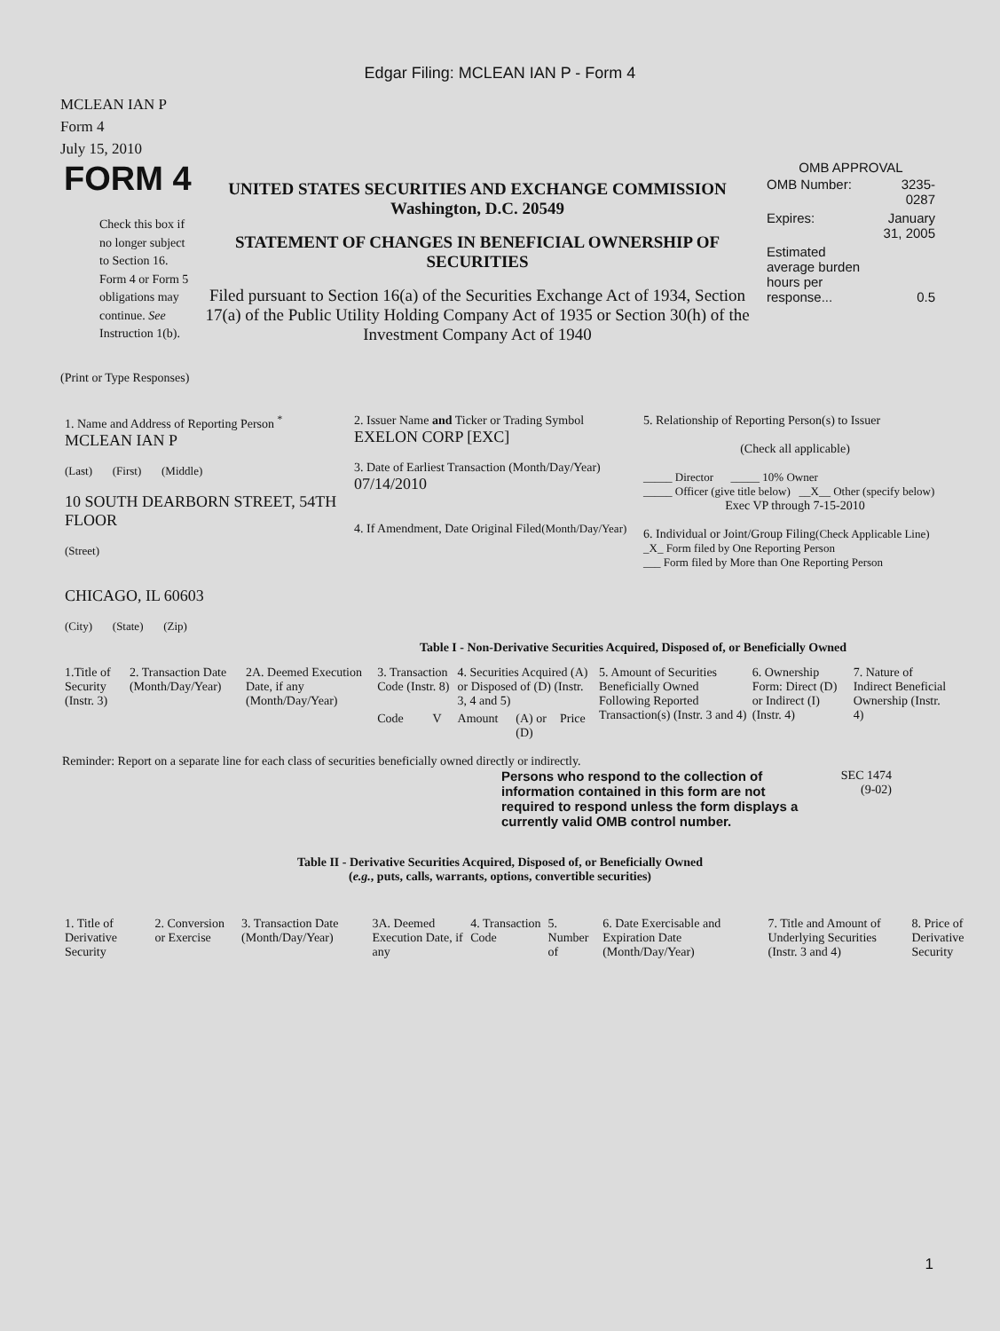Edgar Filing: MCLEAN IAN P - Form 4
MCLEAN IAN P
Form 4
July 15, 2010
FORM 4
Check this box if no longer subject to Section 16. Form 4 or Form 5 obligations may continue. See Instruction 1(b).
UNITED STATES SECURITIES AND EXCHANGE COMMISSION
Washington, D.C. 20549
STATEMENT OF CHANGES IN BENEFICIAL OWNERSHIP OF SECURITIES
Filed pursuant to Section 16(a) of the Securities Exchange Act of 1934, Section 17(a) of the Public Utility Holding Company Act of 1935 or Section 30(h) of the Investment Company Act of 1940
OMB APPROVAL
| OMB Number: | 3235-0287 |
| Expires: | January 31, 2005 |
| Estimated average burden hours per response... | 0.5 |
(Print or Type Responses)
| 1. Name and Address of Reporting Person <sup>*</sup> MCLEAN IAN P (Last) (First) (Middle) 10 SOUTH DEARBORN STREET, 54TH FLOOR (Street) CHICAGO, IL 60603 (City) (State) (Zip) | 2. Issuer Name and Ticker or Trading Symbol EXELON CORP [EXC] 3. Date of Earliest Transaction (Month/Day/Year) 07/14/2010 4. If Amendment, Date Original Filed (Month/Day/Year) | 5. Relationship of Reporting Person(s) to Issuer (Check all applicable) _____ Director _____ 10% Owner _____ Officer (give title below) __X__ Other (specify below) Exec VP through 7-15-2010 6. Individual or Joint/Group Filing (Check Applicable Line) _X_ Form filed by One Reporting Person ___ Form filed by More than One Reporting Person |
Table I - Non-Derivative Securities Acquired, Disposed of, or Beneficially Owned
| 1.Title of Security (Instr. 3) | 2. Transaction Date (Month/Day/Year) | 2A. Deemed Execution Date, if any (Month/Day/Year) | 3. Transaction Code (Instr. 8) | | 4. Securities Acquired (A) or Disposed of (D) (Instr. 3, 4 and 5) | | | 5. Amount of Securities Beneficially Owned Following Reported Transaction(s) (Instr. 3 and 4) | 6. Ownership Form: Direct (D) or Indirect (I) (Instr. 4) | 7. Nature of Indirect Beneficial Ownership (Instr. 4) |
| --- | --- | --- | --- | --- | --- | --- | --- | --- | --- | --- |
| | | | Code | V | Amount | (A) or (D) | Price | | | |
Reminder: Report on a separate line for each class of securities beneficially owned directly or indirectly.
Persons who respond to the collection of information contained in this form are not required to respond unless the form displays a currently valid OMB control number.
SEC 1474
(9-02)
Table II - Derivative Securities Acquired, Disposed of, or Beneficially Owned
(e.g., puts, calls, warrants, options, convertible securities)
| 1. Title of Derivative Security | 2. Conversion or Exercise | 3. Transaction Date (Month/Day/Year) | 3A. Deemed Execution Date, if any | 4. Transaction Code | 5. Number of | 6. Date Exercisable and Expiration Date (Month/Day/Year) | 7. Title and Amount of Underlying Securities (Instr. 3 and 4) | 8. Price of Derivative Security |
| --- | --- | --- | --- | --- | --- | --- | --- | --- |
1